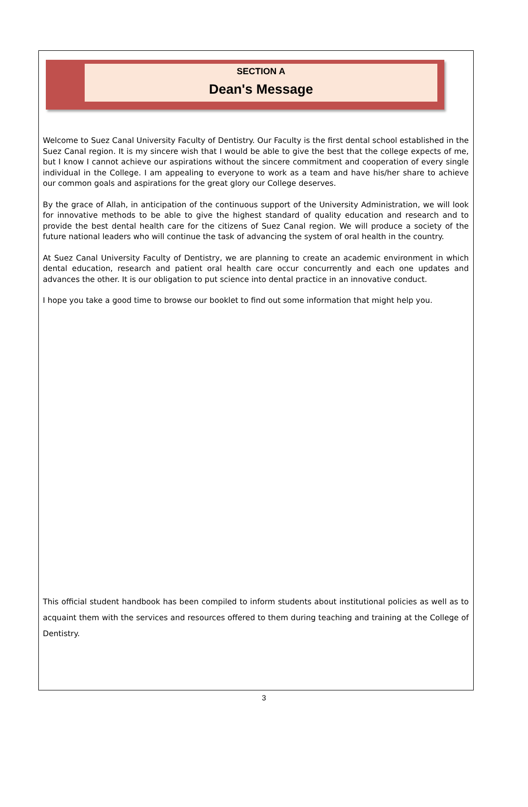SECTION A
Dean's Message
Welcome to Suez Canal University Faculty of Dentistry. Our Faculty is the first dental school established in the Suez Canal region. It is my sincere wish that I would be able to give the best that the college expects of me, but I know I cannot achieve our aspirations without the sincere commitment and cooperation of every single individual in the College. I am appealing to everyone to work as a team and have his/her share to achieve our common goals and aspirations for the great glory our College deserves.
By the grace of Allah, in anticipation of the continuous support of the University Administration, we will look for innovative methods to be able to give the highest standard of quality education and research and to provide the best dental health care for the citizens of Suez Canal region. We will produce a society of the future national leaders who will continue the task of advancing the system of oral health in the country.
At Suez Canal University Faculty of Dentistry, we are planning to create an academic environment in which dental education, research and patient oral health care occur concurrently and each one updates and advances the other. It is our obligation to put science into dental practice in an innovative conduct.
I hope you take a good time to browse our booklet to find out some information that might help you.
This official student handbook has been compiled to inform students about institutional policies as well as to acquaint them with the services and resources offered to them during teaching and training at the College of Dentistry.
3